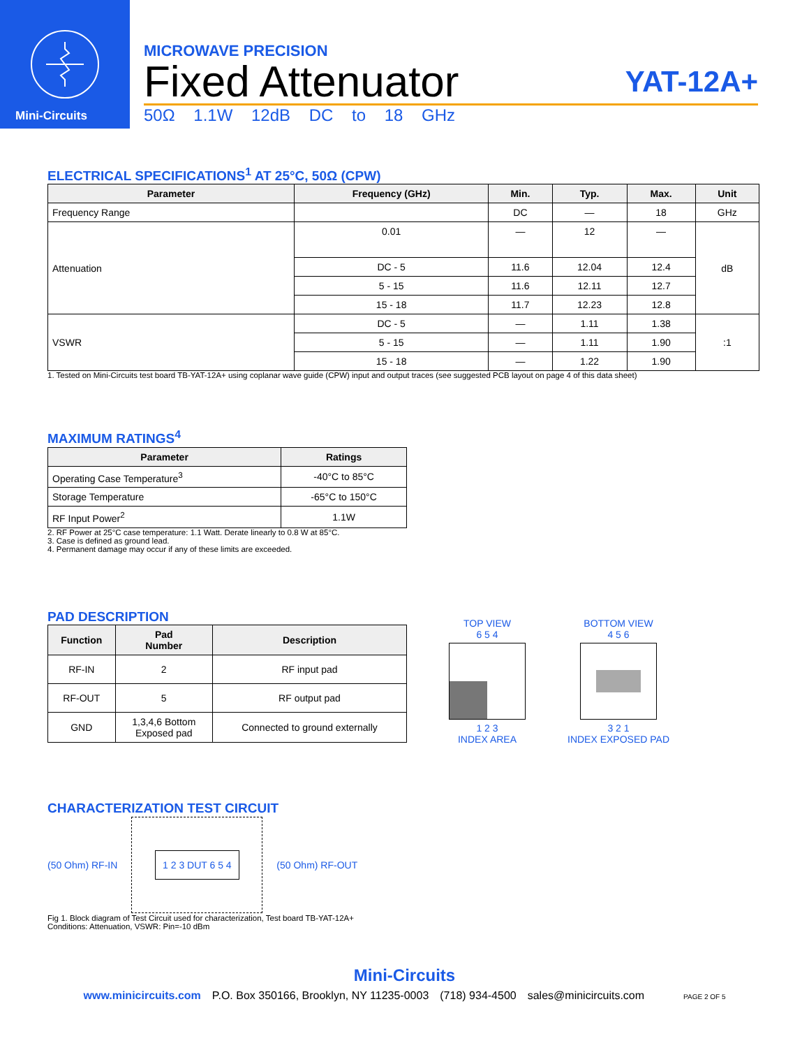Mini-Circuits
MICROWAVE PRECISION
Fixed Attenuator YAT-12A+
50Ω 1.1W 12dB DC to 18 GHz
ELECTRICAL SPECIFICATIONS<sup>1</sup> AT 25°C, 50Ω (CPW)
| Parameter | Frequency (GHz) | Min. | Typ. | Max. | Unit |
| --- | --- | --- | --- | --- | --- |
| Frequency Range | | DC | — | 18 | GHz |
| Attenuation | 0.01 | — | 12 | — | dB |
| | DC - 5 | 11.6 | 12.04 | 12.4 | |
| | 5 - 15 | 11.6 | 12.11 | 12.7 | |
| | 15 - 18 | 11.7 | 12.23 | 12.8 | |
| VSWR | DC - 5 | — | 1.11 | 1.38 | :1 |
| | 5 - 15 | — | 1.11 | 1.90 | |
| | 15 - 18 | — | 1.22 | 1.90 | |
1. Tested on Mini-Circuits test board TB-YAT-12A+ using coplanar wave guide (CPW) input and output traces (see suggested PCB layout on page 4 of this data sheet)
MAXIMUM RATINGS<sup>4</sup>
| Parameter | Ratings |
| --- | --- |
| Operating Case Temperature<sup>3</sup> | -40°C to 85°C |
| Storage Temperature | -65°C to 150°C |
| RF Input Power<sup>2</sup> | 1.1W |
2. RF Power at 25°C case temperature: 1.1 Watt. Derate linearly to 0.8 W at 85°C.
3. Case is defined as ground lead.
4. Permanent damage may occur if any of these limits are exceeded.
PAD DESCRIPTION
| Function | Pad Number | Description |
| --- | --- | --- |
| RF-IN | 2 | RF input pad |
| RF-OUT | 5 | RF output pad |
| GND | 1,3,4,6 Bottom Exposed pad | Connected to ground externally |
TOP VIEW
6 5 4
1 2 3
INDEX AREA
BOTTOM VIEW
4 5 6
3 2 1
INDEX EXPOSED PAD
CHARACTERIZATION TEST CIRCUIT
(50 Ohm) RF-IN
1 2 3 DUT 6 5 4
(50 Ohm) RF-OUT
Fig 1. Block diagram of Test Circuit used for characterization, Test board TB-YAT-12A+
Conditions: Attenuation, VSWR: Pin=-10 dBm
Mini-Circuits
www.minicircuits.com P.O. Box 350166, Brooklyn, NY 11235-0003 (718) 934-4500 sales@minicircuits.com PAGE 2 OF 5